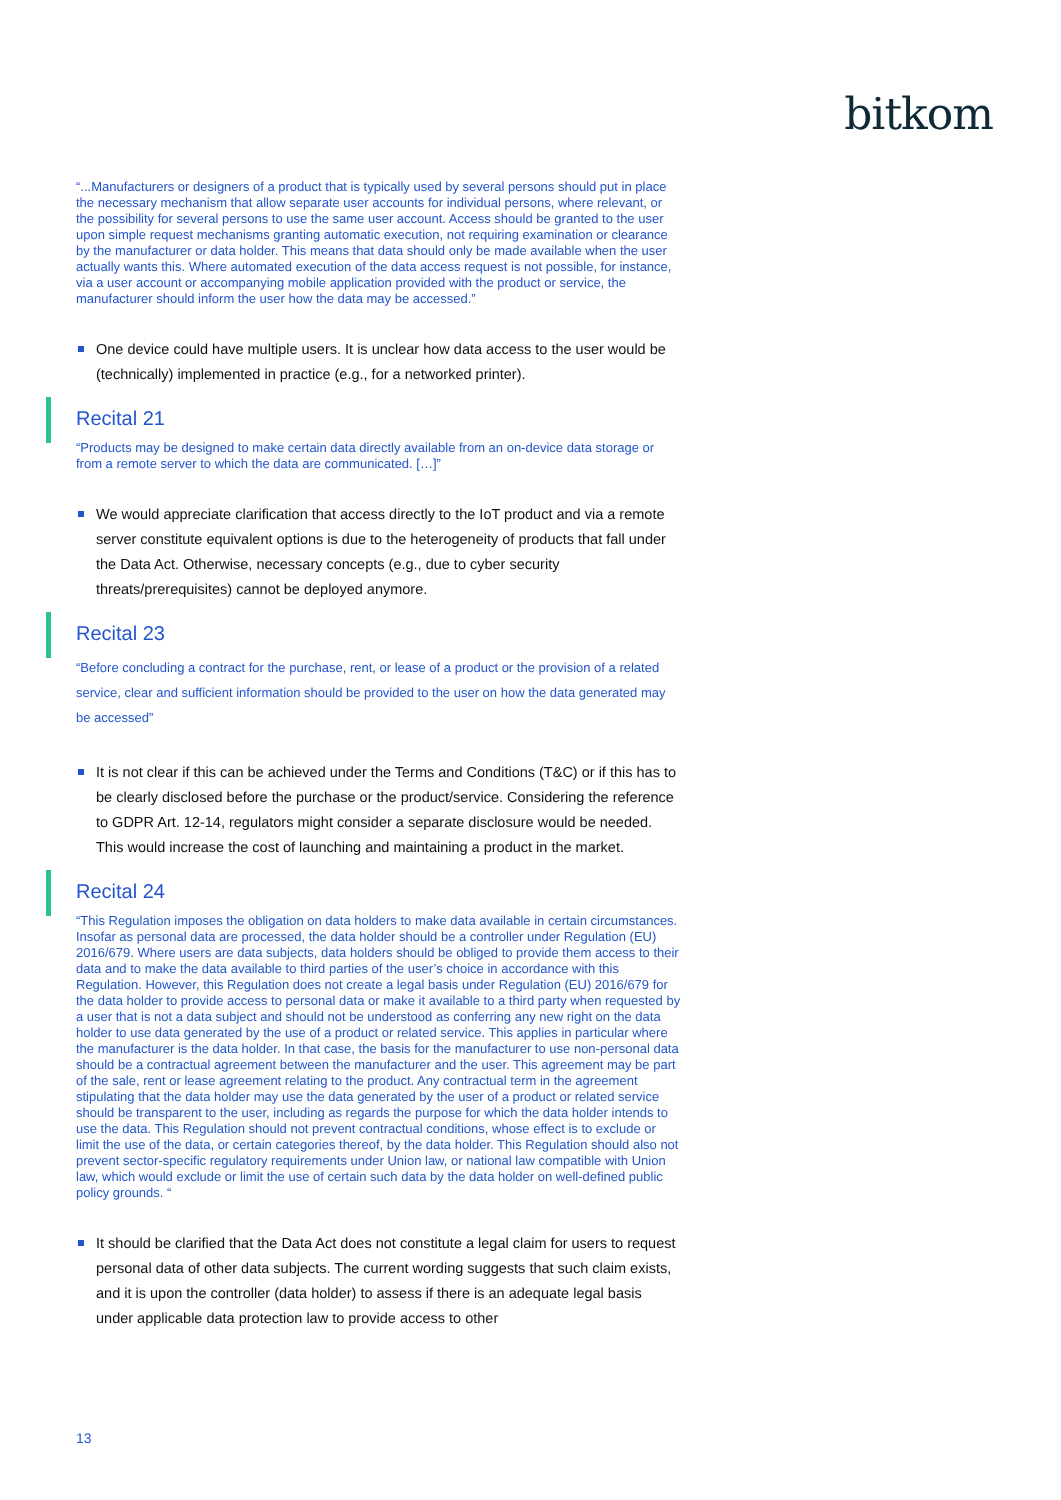bitkom
“...Manufacturers or designers of a product that is typically used by several persons should put in place the necessary mechanism that allow separate user accounts for individual persons, where relevant, or the possibility for several persons to use the same user account. Access should be granted to the user upon simple request mechanisms granting automatic execution, not requiring examination or clearance by the manufacturer or data holder. This means that data should only be made available when the user actually wants this. Where automated execution of the data access request is not possible, for instance, via a user account or accompanying mobile application provided with the product or service, the manufacturer should inform the user how the data may be accessed.”
One device could have multiple users. It is unclear how data access to the user would be (technically) implemented in practice (e.g., for a networked printer).
Recital 21
“Products may be designed to make certain data directly available from an on-device data storage or from a remote server to which the data are communicated. […]”
We would appreciate clarification that access directly to the IoT product and via a remote server constitute equivalent options is due to the heterogeneity of products that fall under the Data Act. Otherwise, necessary concepts (e.g., due to cyber security threats/prerequisites) cannot be deployed anymore.
Recital 23
“Before concluding a contract for the purchase, rent, or lease of a product or the provision of a related service, clear and sufficient information should be provided to the user on how the data generated may be accessed”
It is not clear if this can be achieved under the Terms and Conditions (T&C) or if this has to be clearly disclosed before the purchase or the product/service. Considering the reference to GDPR Art. 12-14, regulators might consider a separate disclosure would be needed. This would increase the cost of launching and maintaining a product in the market.
Recital 24
“This Regulation imposes the obligation on data holders to make data available in certain circumstances. Insofar as personal data are processed, the data holder should be a controller under Regulation (EU) 2016/679. Where users are data subjects, data holders should be obliged to provide them access to their data and to make the data available to third parties of the user’s choice in accordance with this Regulation. However, this Regulation does not create a legal basis under Regulation (EU) 2016/679 for the data holder to provide access to personal data or make it available to a third party when requested by a user that is not a data subject and should not be understood as conferring any new right on the data holder to use data generated by the use of a product or related service. This applies in particular where the manufacturer is the data holder. In that case, the basis for the manufacturer to use non-personal data should be a contractual agreement between the manufacturer and the user. This agreement may be part of the sale, rent or lease agreement relating to the product. Any contractual term in the agreement stipulating that the data holder may use the data generated by the user of a product or related service should be transparent to the user, including as regards the purpose for which the data holder intends to use the data. This Regulation should not prevent contractual conditions, whose effect is to exclude or limit the use of the data, or certain categories thereof, by the data holder. This Regulation should also not prevent sector-specific regulatory requirements under Union law, or national law compatible with Union law, which would exclude or limit the use of certain such data by the data holder on well-defined public policy grounds. “
It should be clarified that the Data Act does not constitute a legal claim for users to request personal data of other data subjects. The current wording suggests that such claim exists, and it is upon the controller (data holder) to assess if there is an adequate legal basis under applicable data protection law to provide access to other
13